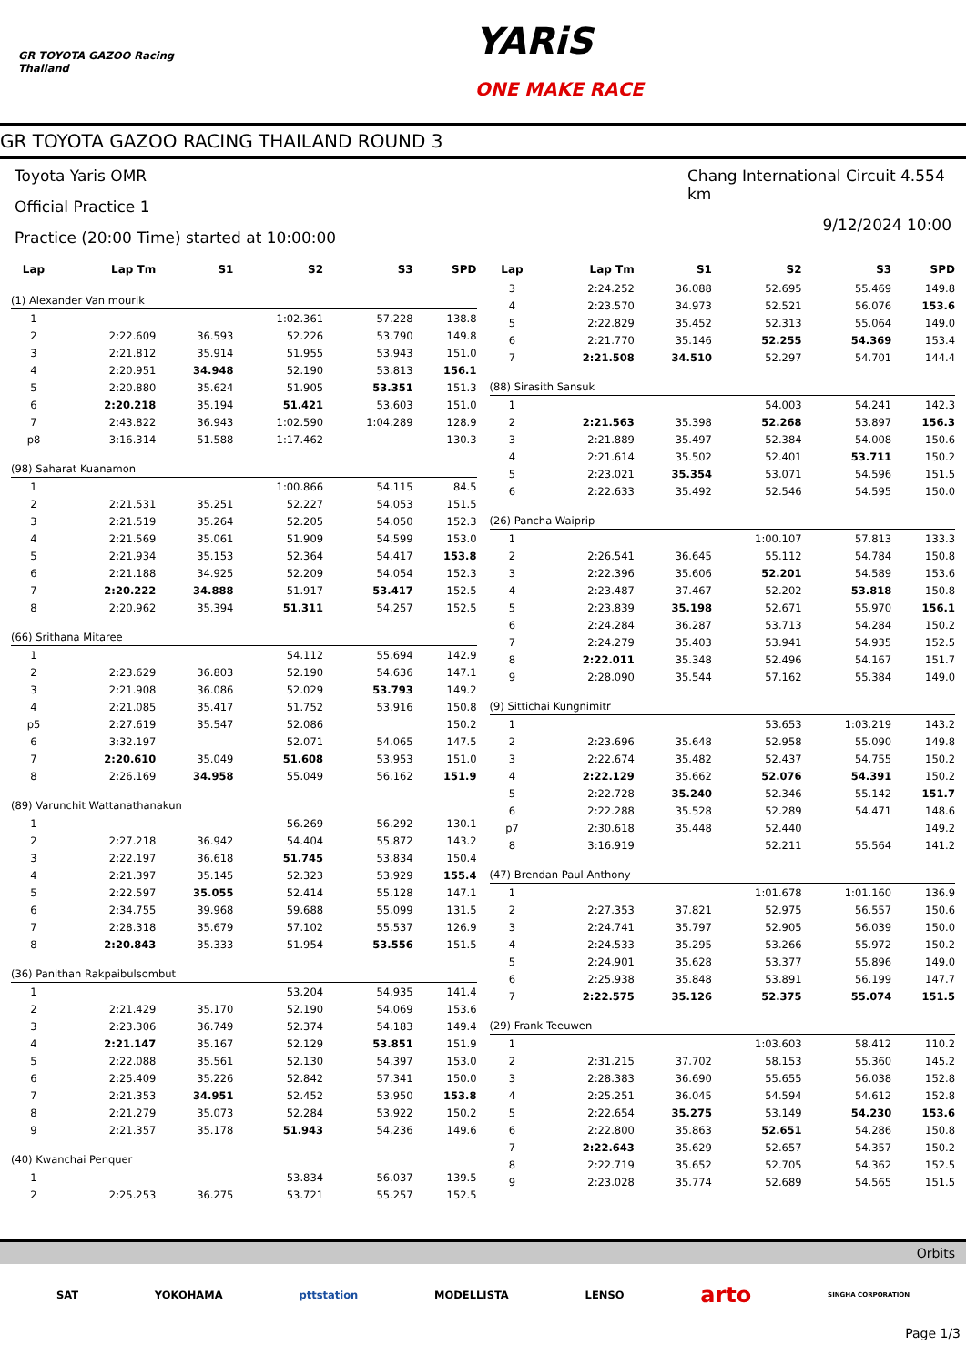GR TOYOTA GAZOO Racing
Thailand
YARiS
ONE MAKE RACE
GR TOYOTA GAZOO RACING THAILAND ROUND 3
Toyota Yaris OMR
Official Practice 1
Practice (20:00 Time) started at 10:00:00
Chang International Circuit 4.554 km
9/12/2024 10:00
| Lap | Lap Tm | S1 | S2 | S3 | SPD |
| --- | --- | --- | --- | --- | --- |
| (1) Alexander Van mourik | | | | | |
| 1 | | | 1:02.361 | 57.228 | 138.8 |
| 2 | 2:22.609 | 36.593 | 52.226 | 53.790 | 149.8 |
| 3 | 2:21.812 | 35.914 | 51.955 | 53.943 | 151.0 |
| 4 | 2:20.951 | 34.948 | 52.190 | 53.813 | 156.1 |
| 5 | 2:20.880 | 35.624 | 51.905 | 53.351 | 151.3 |
| 6 | 2:20.218 | 35.194 | 51.421 | 53.603 | 151.0 |
| 7 | 2:43.822 | 36.943 | 1:02.590 | 1:04.289 | 128.9 |
| p8 | 3:16.314 | 51.588 | 1:17.462 | | 130.3 |
| (98) Saharat Kuanamon | | | | | |
| 1 | | | 1:00.866 | 54.115 | 84.5 |
| 2 | 2:21.531 | 35.251 | 52.227 | 54.053 | 151.5 |
| 3 | 2:21.519 | 35.264 | 52.205 | 54.050 | 152.3 |
| 4 | 2:21.569 | 35.061 | 51.909 | 54.599 | 153.0 |
| 5 | 2:21.934 | 35.153 | 52.364 | 54.417 | 153.8 |
| 6 | 2:21.188 | 34.925 | 52.209 | 54.054 | 152.3 |
| 7 | 2:20.222 | 34.888 | 51.917 | 53.417 | 152.5 |
| 8 | 2:20.962 | 35.394 | 51.311 | 54.257 | 152.5 |
| (66) Srithana Mitaree | | | | | |
| 1 | | | 54.112 | 55.694 | 142.9 |
| 2 | 2:23.629 | 36.803 | 52.190 | 54.636 | 147.1 |
| 3 | 2:21.908 | 36.086 | 52.029 | 53.793 | 149.2 |
| 4 | 2:21.085 | 35.417 | 51.752 | 53.916 | 150.8 |
| p5 | 2:27.619 | 35.547 | 52.086 | | 150.2 |
| 6 | 3:32.197 | | 52.071 | 54.065 | 147.5 |
| 7 | 2:20.610 | 35.049 | 51.608 | 53.953 | 151.0 |
| 8 | 2:26.169 | 34.958 | 55.049 | 56.162 | 151.9 |
| (89) Varunchit Wattanathanakun | | | | | |
| 1 | | | 56.269 | 56.292 | 130.1 |
| 2 | 2:27.218 | 36.942 | 54.404 | 55.872 | 143.2 |
| 3 | 2:22.197 | 36.618 | 51.745 | 53.834 | 150.4 |
| 4 | 2:21.397 | 35.145 | 52.323 | 53.929 | 155.4 |
| 5 | 2:22.597 | 35.055 | 52.414 | 55.128 | 147.1 |
| 6 | 2:34.755 | 39.968 | 59.688 | 55.099 | 131.5 |
| 7 | 2:28.318 | 35.679 | 57.102 | 55.537 | 126.9 |
| 8 | 2:20.843 | 35.333 | 51.954 | 53.556 | 151.5 |
| (36) Panithan Rakpaibulsombut | | | | | |
| 1 | | | 53.204 | 54.935 | 141.4 |
| 2 | 2:21.429 | 35.170 | 52.190 | 54.069 | 153.6 |
| 3 | 2:23.306 | 36.749 | 52.374 | 54.183 | 149.4 |
| 4 | 2:21.147 | 35.167 | 52.129 | 53.851 | 151.9 |
| 5 | 2:22.088 | 35.561 | 52.130 | 54.397 | 153.0 |
| 6 | 2:25.409 | 35.226 | 52.842 | 57.341 | 150.0 |
| 7 | 2:21.353 | 34.951 | 52.452 | 53.950 | 153.8 |
| 8 | 2:21.279 | 35.073 | 52.284 | 53.922 | 150.2 |
| 9 | 2:21.357 | 35.178 | 51.943 | 54.236 | 149.6 |
| (40) Kwanchai Penquer | | | | | |
| 1 | | | 53.834 | 56.037 | 139.5 |
| 2 | 2:25.253 | 36.275 | 53.721 | 55.257 | 152.5 |
| Lap | Lap Tm | S1 | S2 | S3 | SPD |
| --- | --- | --- | --- | --- | --- |
| 3 | 2:24.252 | 36.088 | 52.695 | 55.469 | 149.8 |
| 4 | 2:23.570 | 34.973 | 52.521 | 56.076 | 153.6 |
| 5 | 2:22.829 | 35.452 | 52.313 | 55.064 | 149.0 |
| 6 | 2:21.770 | 35.146 | 52.255 | 54.369 | 153.4 |
| 7 | 2:21.508 | 34.510 | 52.297 | 54.701 | 144.4 |
| (88) Sirasith Sansuk | | | | | |
| 1 | | | 54.003 | 54.241 | 142.3 |
| 2 | 2:21.563 | 35.398 | 52.268 | 53.897 | 156.3 |
| 3 | 2:21.889 | 35.497 | 52.384 | 54.008 | 150.6 |
| 4 | 2:21.614 | 35.502 | 52.401 | 53.711 | 150.2 |
| 5 | 2:23.021 | 35.354 | 53.071 | 54.596 | 151.5 |
| 6 | 2:22.633 | 35.492 | 52.546 | 54.595 | 150.0 |
| (26) Pancha Waiprip | | | | | |
| 1 | | | 1:00.107 | 57.813 | 133.3 |
| 2 | 2:26.541 | 36.645 | 55.112 | 54.784 | 150.8 |
| 3 | 2:22.396 | 35.606 | 52.201 | 54.589 | 153.6 |
| 4 | 2:23.487 | 37.467 | 52.202 | 53.818 | 150.8 |
| 5 | 2:23.839 | 35.198 | 52.671 | 55.970 | 156.1 |
| 6 | 2:24.284 | 36.287 | 53.713 | 54.284 | 150.2 |
| 7 | 2:24.279 | 35.403 | 53.941 | 54.935 | 152.5 |
| 8 | 2:22.011 | 35.348 | 52.496 | 54.167 | 151.7 |
| 9 | 2:28.090 | 35.544 | 57.162 | 55.384 | 149.0 |
| (9) Sittichai Kungnimitr | | | | | |
| 1 | | | 53.653 | 1:03.219 | 143.2 |
| 2 | 2:23.696 | 35.648 | 52.958 | 55.090 | 149.8 |
| 3 | 2:22.674 | 35.482 | 52.437 | 54.755 | 150.2 |
| 4 | 2:22.129 | 35.662 | 52.076 | 54.391 | 150.2 |
| 5 | 2:22.728 | 35.240 | 52.346 | 55.142 | 151.7 |
| 6 | 2:22.288 | 35.528 | 52.289 | 54.471 | 148.6 |
| p7 | 2:30.618 | 35.448 | 52.440 | | 149.2 |
| 8 | 3:16.919 | | 52.211 | 55.564 | 141.2 |
| (47) Brendan Paul Anthony | | | | | |
| 1 | | | 1:01.678 | 1:01.160 | 136.9 |
| 2 | 2:27.353 | 37.821 | 52.975 | 56.557 | 150.6 |
| 3 | 2:24.741 | 35.797 | 52.905 | 56.039 | 150.0 |
| 4 | 2:24.533 | 35.295 | 53.266 | 55.972 | 150.2 |
| 5 | 2:24.901 | 35.628 | 53.377 | 55.896 | 149.0 |
| 6 | 2:25.938 | 35.848 | 53.891 | 56.199 | 147.7 |
| 7 | 2:22.575 | 35.126 | 52.375 | 55.074 | 151.5 |
| (29) Frank Teeuwen | | | | | |
| 1 | | | 1:03.603 | 58.412 | 110.2 |
| 2 | 2:31.215 | 37.702 | 58.153 | 55.360 | 145.2 |
| 3 | 2:28.383 | 36.690 | 55.655 | 56.038 | 152.8 |
| 4 | 2:25.251 | 36.045 | 54.594 | 54.612 | 152.8 |
| 5 | 2:22.654 | 35.275 | 53.149 | 54.230 | 153.6 |
| 6 | 2:22.800 | 35.863 | 52.651 | 54.286 | 150.8 |
| 7 | 2:22.643 | 35.629 | 52.657 | 54.357 | 150.2 |
| 8 | 2:22.719 | 35.652 | 52.705 | 54.362 | 152.5 |
| 9 | 2:23.028 | 35.774 | 52.689 | 54.565 | 151.5 |
Orbits
SAT YOKOHAMA pttstation MODELLISTA LENSO arto SINGHA CORPORATION
Page 1/3